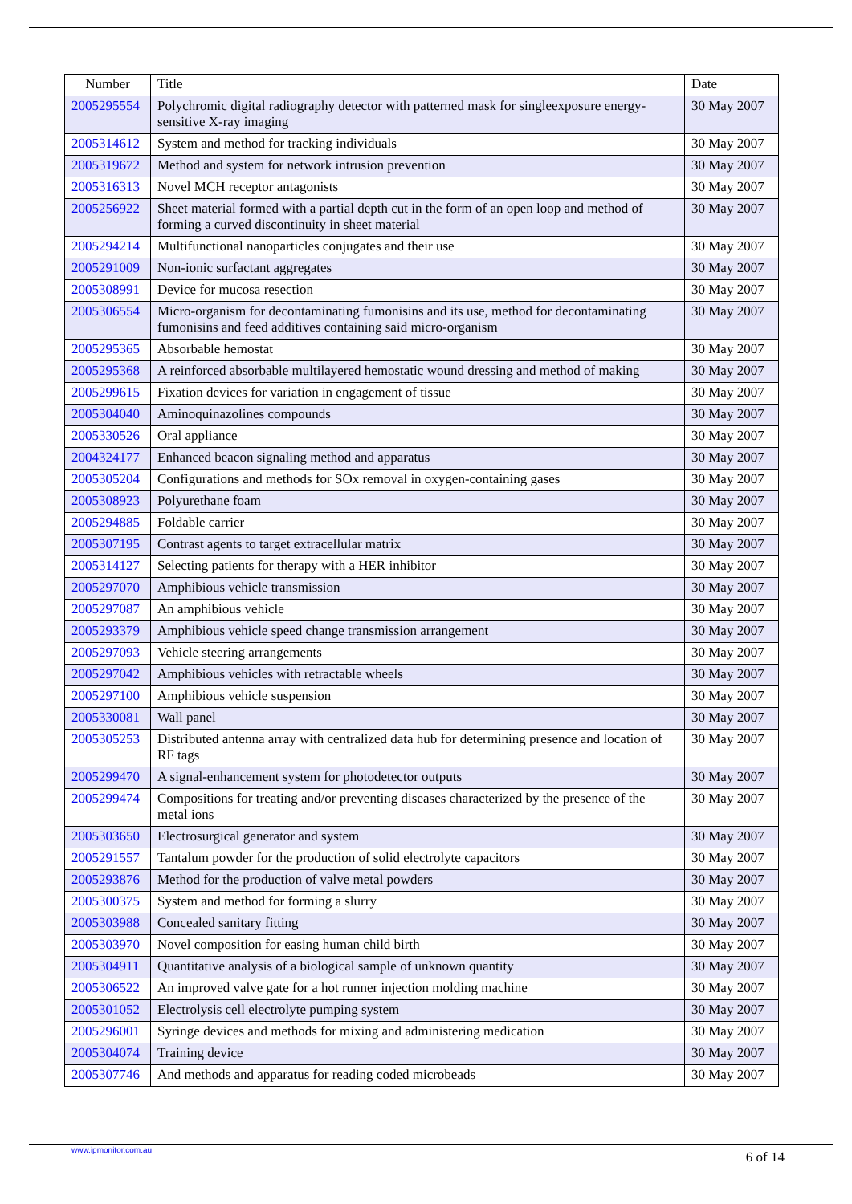| Number | Title | Date |
| --- | --- | --- |
| 2005295554 | Polychromic digital radiography detector with patterned mask for singleexposure energy-sensitive X-ray imaging | 30 May 2007 |
| 2005314612 | System and method for tracking individuals | 30 May 2007 |
| 2005319672 | Method and system for network intrusion prevention | 30 May 2007 |
| 2005316313 | Novel MCH receptor antagonists | 30 May 2007 |
| 2005256922 | Sheet material formed with a partial depth cut in the form of an open loop and method of forming a curved discontinuity in sheet material | 30 May 2007 |
| 2005294214 | Multifunctional nanoparticles conjugates and their use | 30 May 2007 |
| 2005291009 | Non-ionic surfactant aggregates | 30 May 2007 |
| 2005308991 | Device for mucosa resection | 30 May 2007 |
| 2005306554 | Micro-organism for decontaminating fumonisins and its use, method for decontaminating fumonisins and feed additives containing said micro-organism | 30 May 2007 |
| 2005295365 | Absorbable hemostat | 30 May 2007 |
| 2005295368 | A reinforced absorbable multilayered hemostatic wound dressing and method of making | 30 May 2007 |
| 2005299615 | Fixation devices for variation in engagement of tissue | 30 May 2007 |
| 2005304040 | Aminoquinazolines compounds | 30 May 2007 |
| 2005330526 | Oral appliance | 30 May 2007 |
| 2004324177 | Enhanced beacon signaling method and apparatus | 30 May 2007 |
| 2005305204 | Configurations and methods for SOx removal in oxygen-containing gases | 30 May 2007 |
| 2005308923 | Polyurethane foam | 30 May 2007 |
| 2005294885 | Foldable carrier | 30 May 2007 |
| 2005307195 | Contrast agents to target extracellular matrix | 30 May 2007 |
| 2005314127 | Selecting patients for therapy with a HER inhibitor | 30 May 2007 |
| 2005297070 | Amphibious vehicle transmission | 30 May 2007 |
| 2005297087 | An amphibious vehicle | 30 May 2007 |
| 2005293379 | Amphibious vehicle speed change transmission arrangement | 30 May 2007 |
| 2005297093 | Vehicle steering arrangements | 30 May 2007 |
| 2005297042 | Amphibious vehicles with retractable wheels | 30 May 2007 |
| 2005297100 | Amphibious vehicle suspension | 30 May 2007 |
| 2005330081 | Wall panel | 30 May 2007 |
| 2005305253 | Distributed antenna array with centralized data hub for determining presence and location of RF tags | 30 May 2007 |
| 2005299470 | A signal-enhancement system for photodetector outputs | 30 May 2007 |
| 2005299474 | Compositions for treating and/or preventing diseases characterized by the presence of the metal ions | 30 May 2007 |
| 2005303650 | Electrosurgical generator and system | 30 May 2007 |
| 2005291557 | Tantalum powder for the production of solid electrolyte capacitors | 30 May 2007 |
| 2005293876 | Method for the production of valve metal powders | 30 May 2007 |
| 2005300375 | System and method for forming a slurry | 30 May 2007 |
| 2005303988 | Concealed sanitary fitting | 30 May 2007 |
| 2005303970 | Novel composition for easing human child birth | 30 May 2007 |
| 2005304911 | Quantitative analysis of a biological sample of unknown quantity | 30 May 2007 |
| 2005306522 | An improved valve gate for a hot runner injection molding machine | 30 May 2007 |
| 2005301052 | Electrolysis cell electrolyte pumping system | 30 May 2007 |
| 2005296001 | Syringe devices and methods for mixing and administering medication | 30 May 2007 |
| 2005304074 | Training device | 30 May 2007 |
| 2005307746 | And methods and apparatus for reading coded microbeads | 30 May 2007 |
www.ipmonitor.com.au 6 of 14